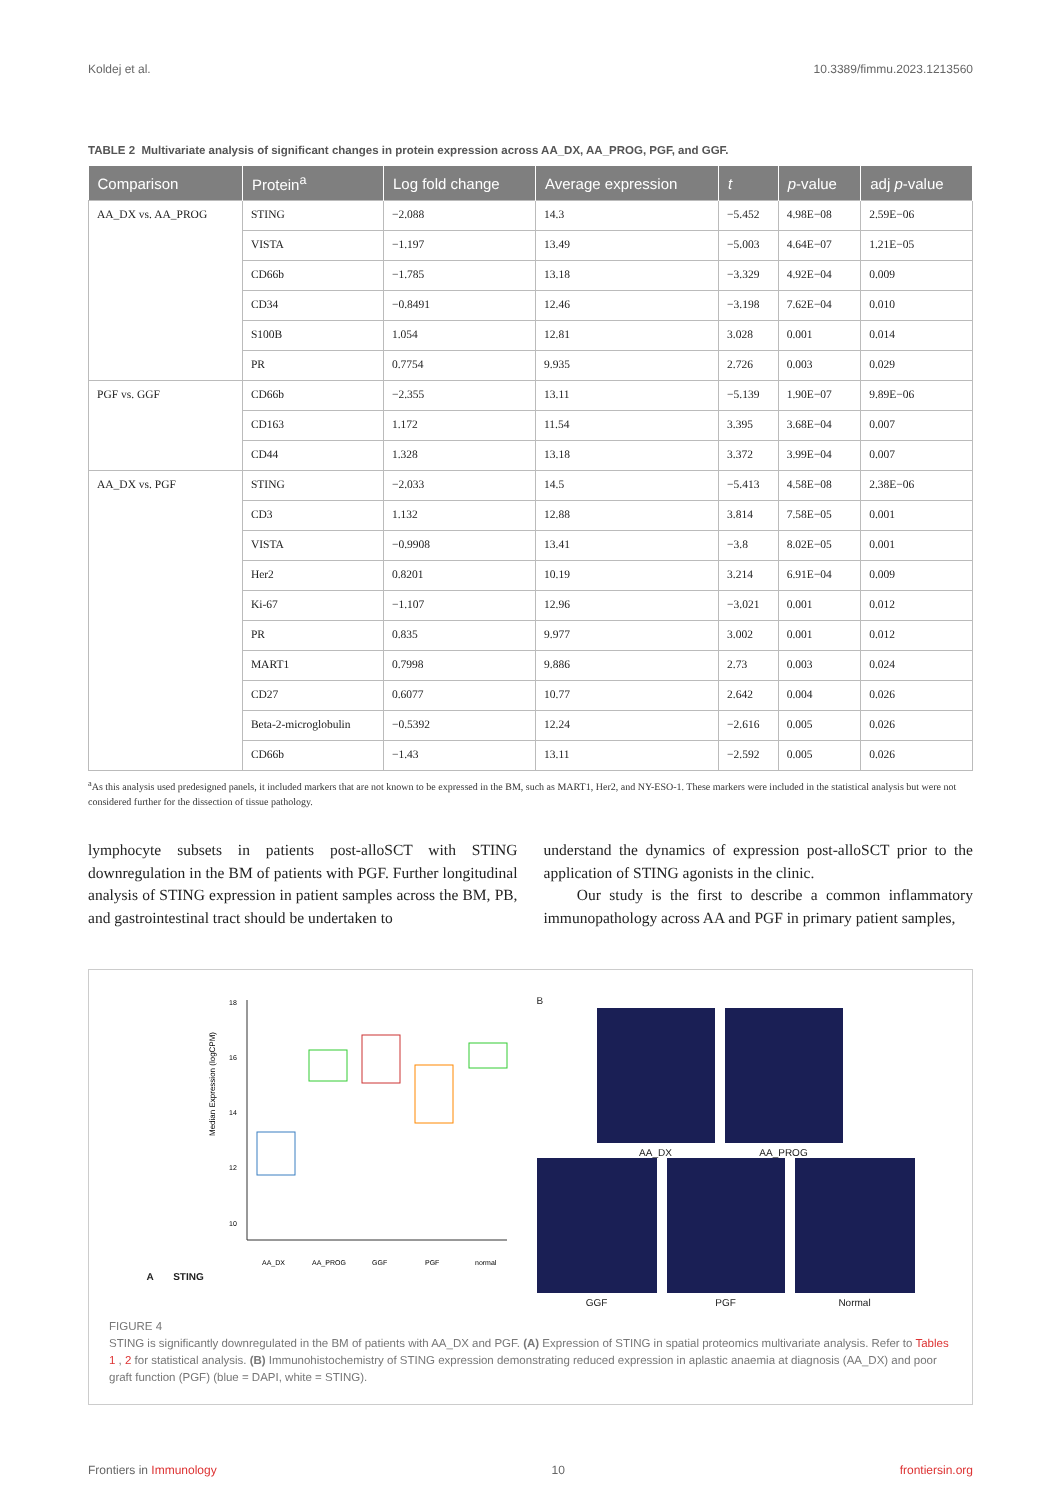Koldej et al. 10.3389/fimmu.2023.1213560
TABLE 2 Multivariate analysis of significant changes in protein expression across AA_DX, AA_PROG, PGF, and GGF.
| Comparison | Protein<sup>a</sup> | Log fold change | Average expression | t | p -value | adj p -value |
| --- | --- | --- | --- | --- | --- | --- |
| AA_DX vs. AA_PROG | STING | −2.088 | 14.3 | −5.452 | 4.98E−08 | 2.59E−06 |
| | VISTA | −1.197 | 13.49 | −5.003 | 4.64E−07 | 1.21E−05 |
| | CD66b | −1.785 | 13.18 | −3.329 | 4.92E−04 | 0.009 |
| | CD34 | −0.8491 | 12.46 | −3.198 | 7.62E−04 | 0.010 |
| | S100B | 1.054 | 12.81 | 3.028 | 0.001 | 0.014 |
| | PR | 0.7754 | 9.935 | 2.726 | 0.003 | 0.029 |
| PGF vs. GGF | CD66b | −2.355 | 13.11 | −5.139 | 1.90E−07 | 9.89E−06 |
| | CD163 | 1.172 | 11.54 | 3.395 | 3.68E−04 | 0.007 |
| | CD44 | 1.328 | 13.18 | 3.372 | 3.99E−04 | 0.007 |
| AA_DX vs. PGF | STING | −2.033 | 14.5 | −5.413 | 4.58E−08 | 2.38E−06 |
| | CD3 | 1.132 | 12.88 | 3.814 | 7.58E−05 | 0.001 |
| | VISTA | −0.9908 | 13.41 | −3.8 | 8.02E−05 | 0.001 |
| | Her2 | 0.8201 | 10.19 | 3.214 | 6.91E−04 | 0.009 |
| | Ki-67 | −1.107 | 12.96 | −3.021 | 0.001 | 0.012 |
| | PR | 0.835 | 9.977 | 3.002 | 0.001 | 0.012 |
| | MART1 | 0.7998 | 9.886 | 2.73 | 0.003 | 0.024 |
| | CD27 | 0.6077 | 10.77 | 2.642 | 0.004 | 0.026 |
| | Beta-2-microglobulin | −0.5392 | 12.24 | −2.616 | 0.005 | 0.026 |
| | CD66b | −1.43 | 13.11 | −2.592 | 0.005 | 0.026 |
<sup>a</sup> As this analysis used predesigned panels, it included markers that are not known to be expressed in the BM, such as MART1, Her2, and NY-ESO-1. These markers were included in the statistical analysis but were not considered further for the dissection of tissue pathology.
lymphocyte subsets in patients post-alloSCT with STING downregulation in the BM of patients with PGF. Further longitudinal analysis of STING expression in patient samples across the BM, PB, and gastrointestinal tract should be undertaken to
understand the dynamics of expression post-alloSCT prior to the application of STING agonists in the clinic.
Our study is the first to describe a common inflammatory immunopathology across AA and PGF in primary patient samples,
A STING
Median Expression (logCPM)
18
16
14
12
10
AA_DX
AA_PROG
GGF
PGF
normal
B
AA_DX AA_PROG
GGF PGF Normal
FIGURE 4
STING is significantly downregulated in the BM of patients with AA_DX and PGF. (A) Expression of STING in spatial proteomics multivariate analysis. Refer to Tables 1 , 2 for statistical analysis. (B) Immunohistochemistry of STING expression demonstrating reduced expression in aplastic anaemia at diagnosis (AA_DX) and poor graft function (PGF) (blue = DAPI, white = STING).
Frontiers in Immunology 10 frontiersin.org